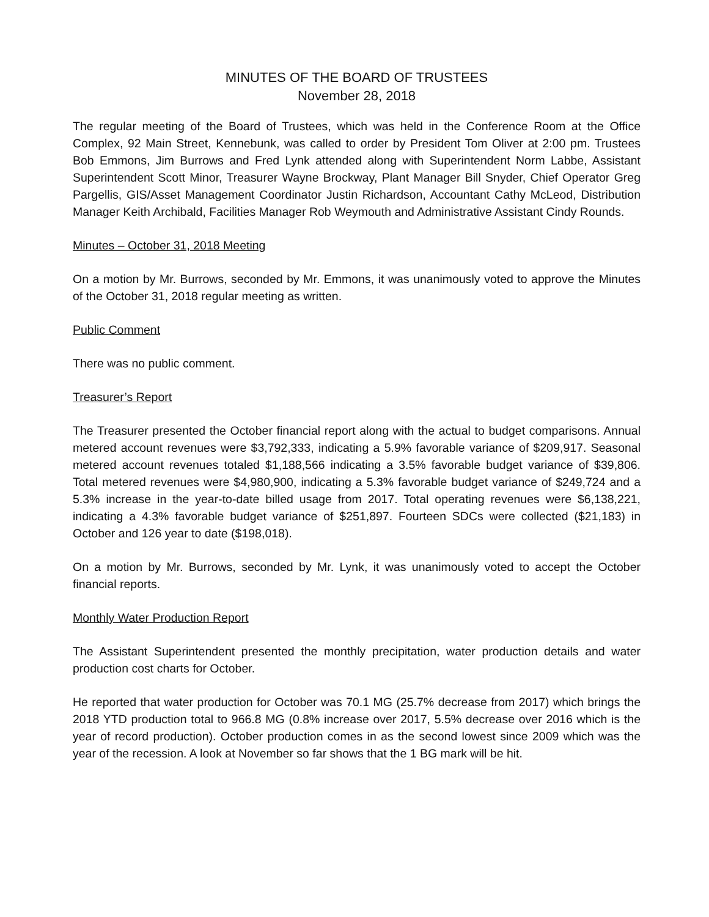MINUTES OF THE BOARD OF TRUSTEES
November 28, 2018
The regular meeting of the Board of Trustees, which was held in the Conference Room at the Office Complex, 92 Main Street, Kennebunk, was called to order by President Tom Oliver at 2:00 pm. Trustees Bob Emmons, Jim Burrows and Fred Lynk attended along with Superintendent Norm Labbe, Assistant Superintendent Scott Minor, Treasurer Wayne Brockway, Plant Manager Bill Snyder, Chief Operator Greg Pargellis, GIS/Asset Management Coordinator Justin Richardson, Accountant Cathy McLeod, Distribution Manager Keith Archibald, Facilities Manager Rob Weymouth and Administrative Assistant Cindy Rounds.
Minutes – October 31, 2018 Meeting
On a motion by Mr. Burrows, seconded by Mr. Emmons, it was unanimously voted to approve the Minutes of the October 31, 2018 regular meeting as written.
Public Comment
There was no public comment.
Treasurer’s Report
The Treasurer presented the October financial report along with the actual to budget comparisons. Annual metered account revenues were $3,792,333, indicating a 5.9% favorable variance of $209,917. Seasonal metered account revenues totaled $1,188,566 indicating a 3.5% favorable budget variance of $39,806. Total metered revenues were $4,980,900, indicating a 5.3% favorable budget variance of $249,724 and a 5.3% increase in the year-to-date billed usage from 2017. Total operating revenues were $6,138,221, indicating a 4.3% favorable budget variance of $251,897. Fourteen SDCs were collected ($21,183) in October and 126 year to date ($198,018).
On a motion by Mr. Burrows, seconded by Mr. Lynk, it was unanimously voted to accept the October financial reports.
Monthly Water Production Report
The Assistant Superintendent presented the monthly precipitation, water production details and water production cost charts for October.
He reported that water production for October was 70.1 MG (25.7% decrease from 2017) which brings the 2018 YTD production total to 966.8 MG (0.8% increase over 2017, 5.5% decrease over 2016 which is the year of record production). October production comes in as the second lowest since 2009 which was the year of the recession. A look at November so far shows that the 1 BG mark will be hit.